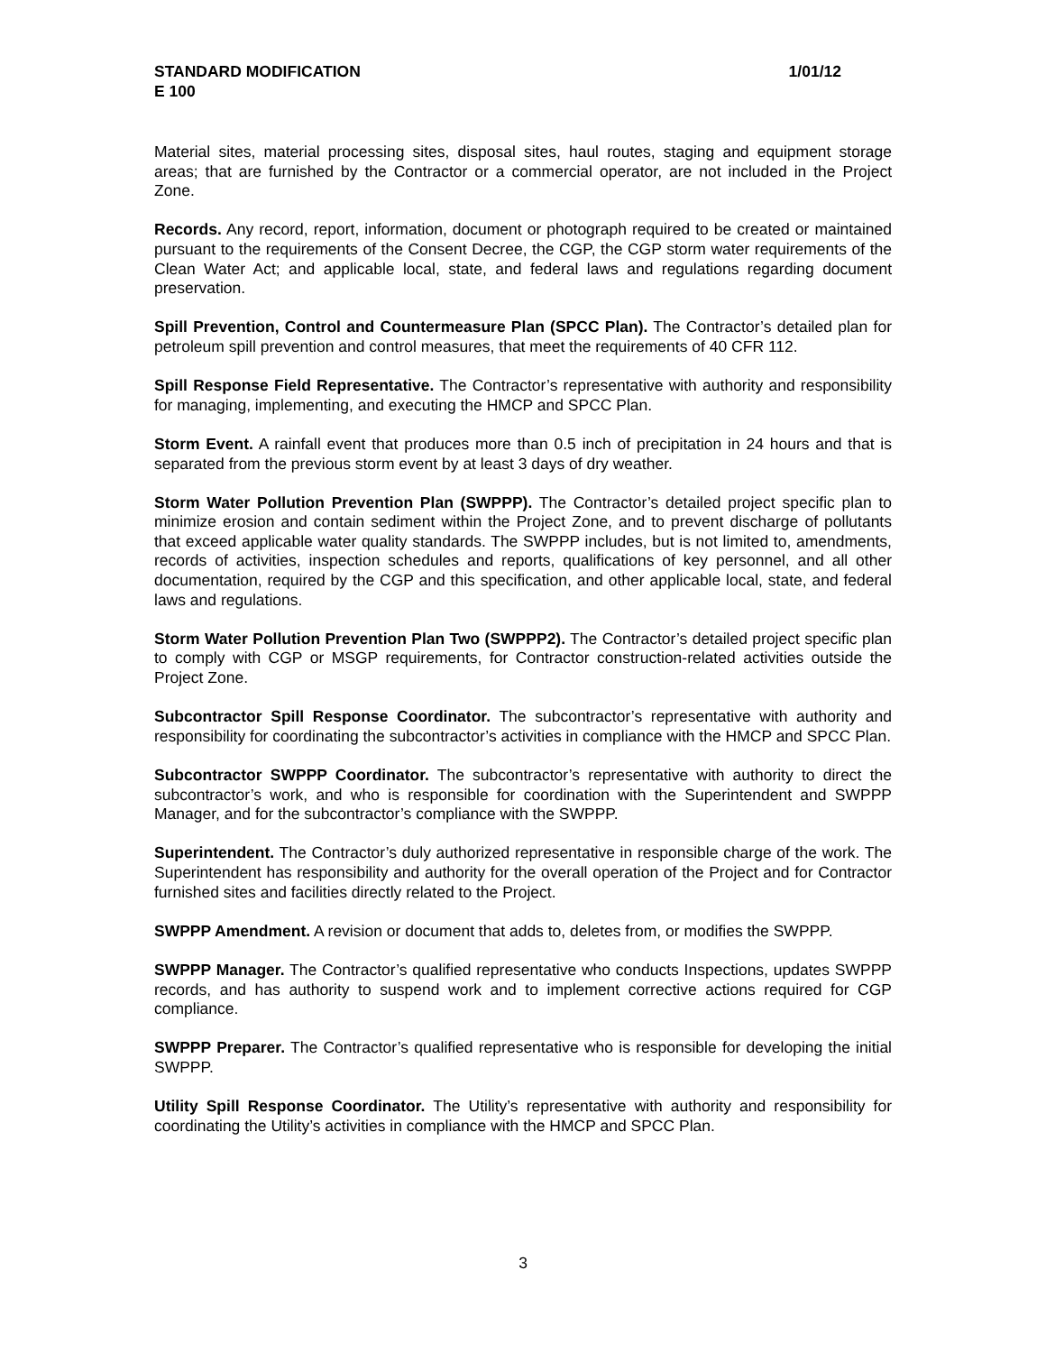1/01/12 STANDARD MODIFICATION
E 100
Material sites, material processing sites, disposal sites, haul routes, staging and equipment storage areas; that are furnished by the Contractor or a commercial operator, are not included in the Project Zone.
Records. Any record, report, information, document or photograph required to be created or maintained pursuant to the requirements of the Consent Decree, the CGP, the CGP storm water requirements of the Clean Water Act; and applicable local, state, and federal laws and regulations regarding document preservation.
Spill Prevention, Control and Countermeasure Plan (SPCC Plan). The Contractor’s detailed plan for petroleum spill prevention and control measures, that meet the requirements of 40 CFR 112.
Spill Response Field Representative. The Contractor’s representative with authority and responsibility for managing, implementing, and executing the HMCP and SPCC Plan.
Storm Event. A rainfall event that produces more than 0.5 inch of precipitation in 24 hours and that is separated from the previous storm event by at least 3 days of dry weather.
Storm Water Pollution Prevention Plan (SWPPP). The Contractor’s detailed project specific plan to minimize erosion and contain sediment within the Project Zone, and to prevent discharge of pollutants that exceed applicable water quality standards. The SWPPP includes, but is not limited to, amendments, records of activities, inspection schedules and reports, qualifications of key personnel, and all other documentation, required by the CGP and this specification, and other applicable local, state, and federal laws and regulations.
Storm Water Pollution Prevention Plan Two (SWPPP2). The Contractor’s detailed project specific plan to comply with CGP or MSGP requirements, for Contractor construction-related activities outside the Project Zone.
Subcontractor Spill Response Coordinator. The subcontractor’s representative with authority and responsibility for coordinating the subcontractor’s activities in compliance with the HMCP and SPCC Plan.
Subcontractor SWPPP Coordinator. The subcontractor’s representative with authority to direct the subcontractor’s work, and who is responsible for coordination with the Superintendent and SWPPP Manager, and for the subcontractor’s compliance with the SWPPP.
Superintendent. The Contractor’s duly authorized representative in responsible charge of the work. The Superintendent has responsibility and authority for the overall operation of the Project and for Contractor furnished sites and facilities directly related to the Project.
SWPPP Amendment. A revision or document that adds to, deletes from, or modifies the SWPPP.
SWPPP Manager. The Contractor’s qualified representative who conducts Inspections, updates SWPPP records, and has authority to suspend work and to implement corrective actions required for CGP compliance.
SWPPP Preparer. The Contractor’s qualified representative who is responsible for developing the initial SWPPP.
Utility Spill Response Coordinator. The Utility’s representative with authority and responsibility for coordinating the Utility’s activities in compliance with the HMCP and SPCC Plan.
3